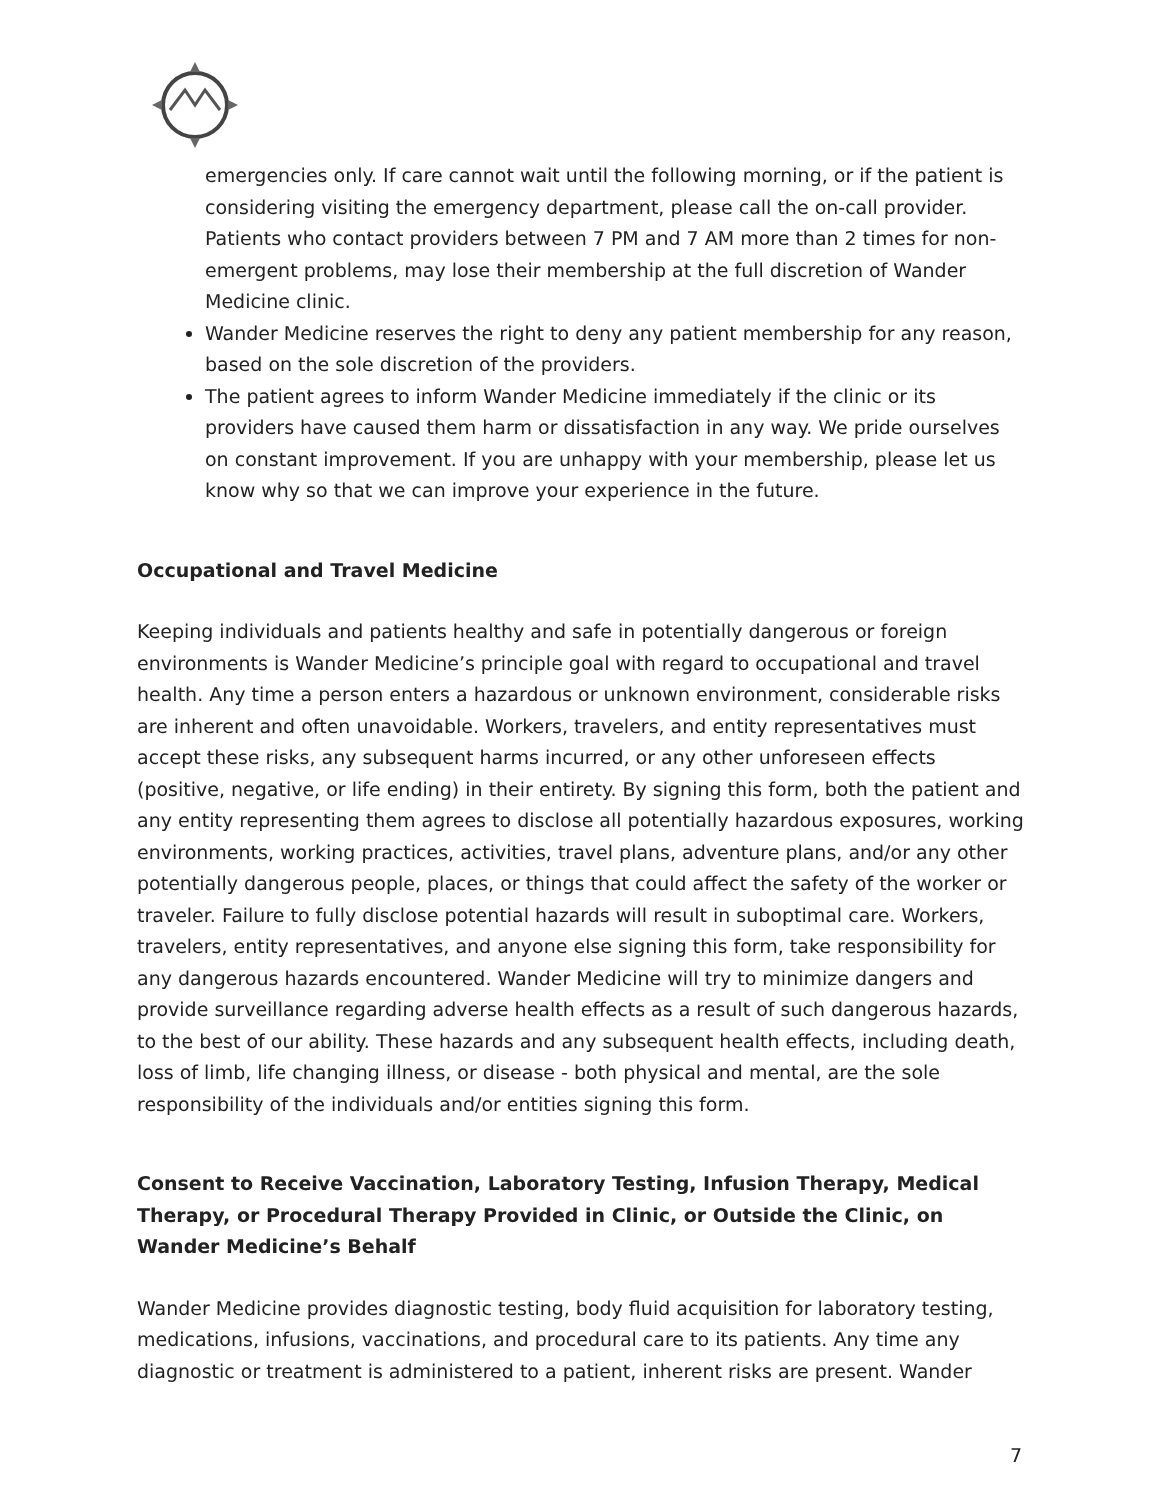emergencies only. If care cannot wait until the following morning, or if the patient is considering visiting the emergency department, please call the on-call provider. Patients who contact providers between 7 PM and 7 AM more than 2 times for non-emergent problems, may lose their membership at the full discretion of Wander Medicine clinic.
Wander Medicine reserves the right to deny any patient membership for any reason, based on the sole discretion of the providers.
The patient agrees to inform Wander Medicine immediately if the clinic or its providers have caused them harm or dissatisfaction in any way. We pride ourselves on constant improvement. If you are unhappy with your membership, please let us know why so that we can improve your experience in the future.
Occupational and Travel Medicine
Keeping individuals and patients healthy and safe in potentially dangerous or foreign environments is Wander Medicine’s principle goal with regard to occupational and travel health. Any time a person enters a hazardous or unknown environment, considerable risks are inherent and often unavoidable. Workers, travelers, and entity representatives must accept these risks, any subsequent harms incurred, or any other unforeseen effects (positive, negative, or life ending) in their entirety. By signing this form, both the patient and any entity representing them agrees to disclose all potentially hazardous exposures, working environments, working practices, activities, travel plans, adventure plans, and/or any other potentially dangerous people, places, or things that could affect the safety of the worker or traveler. Failure to fully disclose potential hazards will result in suboptimal care. Workers, travelers, entity representatives, and anyone else signing this form, take responsibility for any dangerous hazards encountered. Wander Medicine will try to minimize dangers and provide surveillance regarding adverse health effects as a result of such dangerous hazards, to the best of our ability. These hazards and any subsequent health effects, including death, loss of limb, life changing illness, or disease - both physical and mental, are the sole responsibility of the individuals and/or entities signing this form.
Consent to Receive Vaccination, Laboratory Testing, Infusion Therapy, Medical Therapy, or Procedural Therapy Provided in Clinic, or Outside the Clinic, on Wander Medicine’s Behalf
Wander Medicine provides diagnostic testing, body fluid acquisition for laboratory testing, medications, infusions, vaccinations, and procedural care to its patients. Any time any diagnostic or treatment is administered to a patient, inherent risks are present. Wander
7